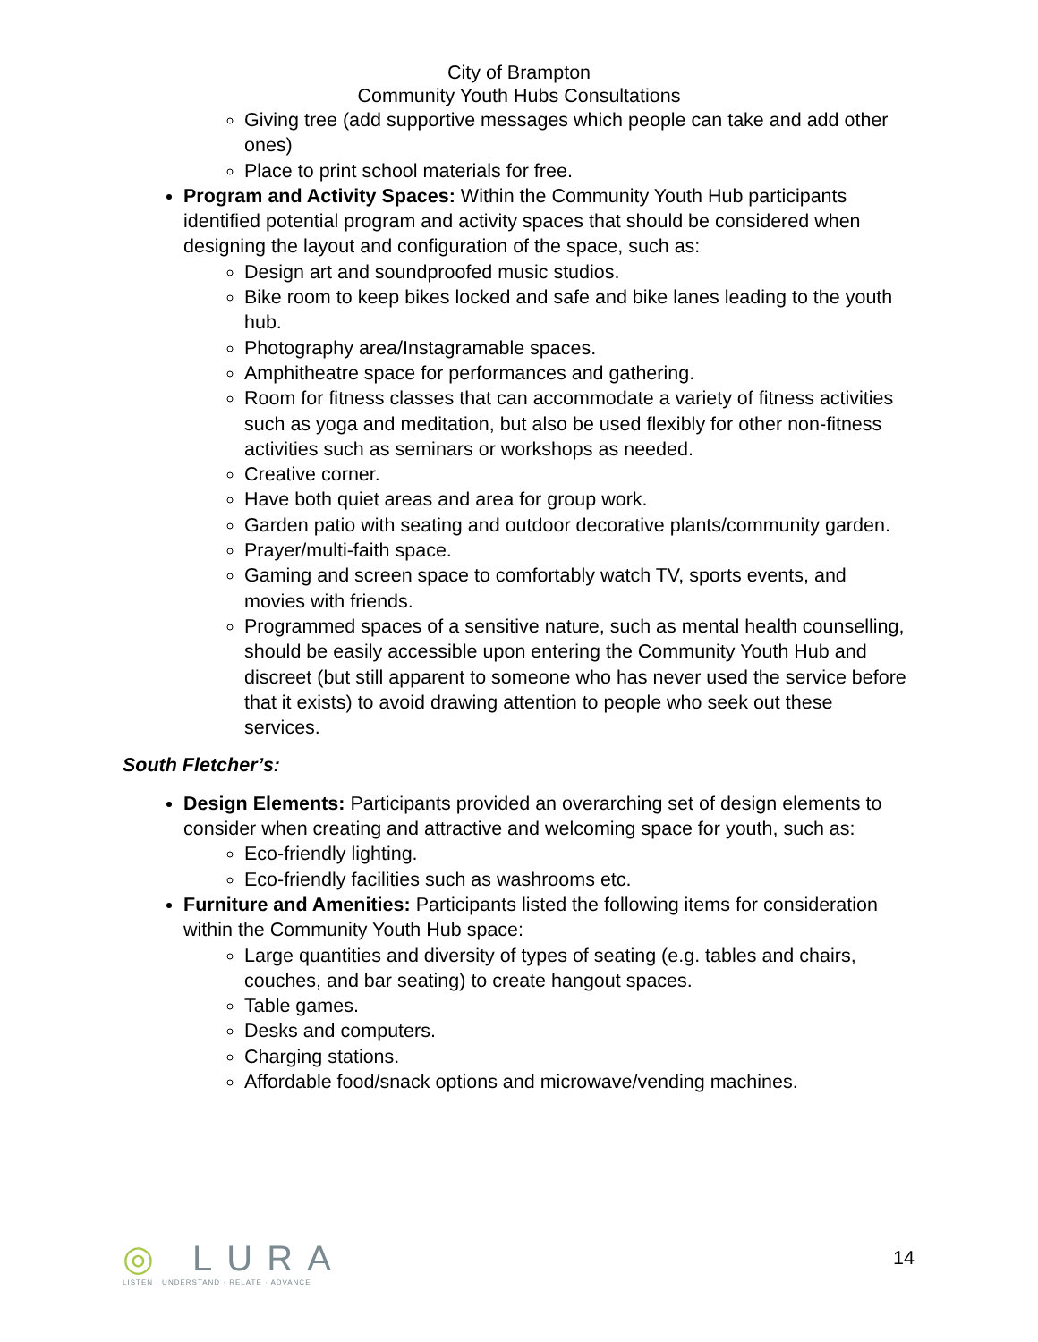City of Brampton
Community Youth Hubs Consultations
Giving tree (add supportive messages which people can take and add other ones)
Place to print school materials for free.
Program and Activity Spaces: Within the Community Youth Hub participants identified potential program and activity spaces that should be considered when designing the layout and configuration of the space, such as:
Design art and soundproofed music studios.
Bike room to keep bikes locked and safe and bike lanes leading to the youth hub.
Photography area/Instagramable spaces.
Amphitheatre space for performances and gathering.
Room for fitness classes that can accommodate a variety of fitness activities such as yoga and meditation, but also be used flexibly for other non-fitness activities such as seminars or workshops as needed.
Creative corner.
Have both quiet areas and area for group work.
Garden patio with seating and outdoor decorative plants/community garden.
Prayer/multi-faith space.
Gaming and screen space to comfortably watch TV, sports events, and movies with friends.
Programmed spaces of a sensitive nature, such as mental health counselling, should be easily accessible upon entering the Community Youth Hub and discreet (but still apparent to someone who has never used the service before that it exists) to avoid drawing attention to people who seek out these services.
South Fletcher’s:
Design Elements: Participants provided an overarching set of design elements to consider when creating and attractive and welcoming space for youth, such as:
Eco-friendly lighting.
Eco-friendly facilities such as washrooms etc.
Furniture and Amenities: Participants listed the following items for consideration within the Community Youth Hub space:
Large quantities and diversity of types of seating (e.g. tables and chairs, couches, and bar seating) to create hangout spaces.
Table games.
Desks and computers.
Charging stations.
Affordable food/snack options and microwave/vending machines.
◎ LURA
LISTEN · UNDERSTAND · RELATE · ADVANCE
14